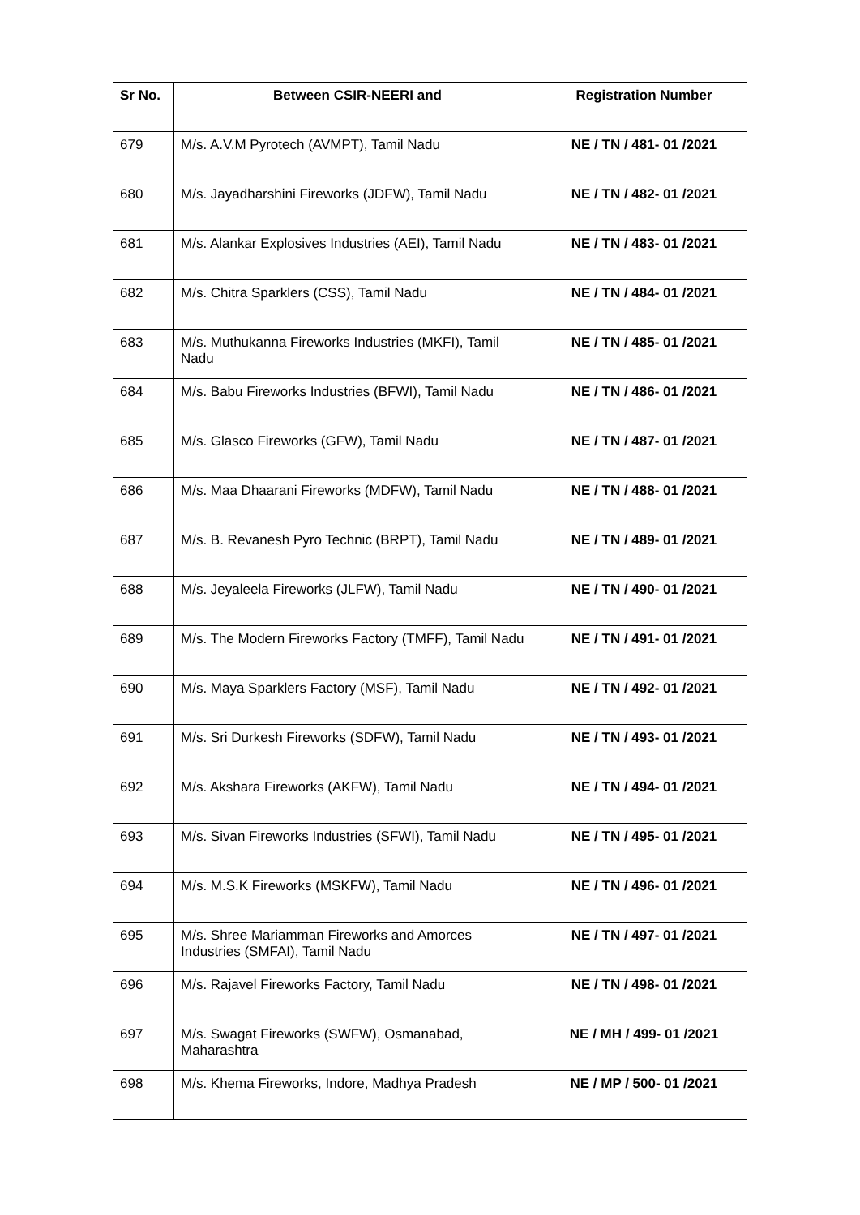| Sr No. | Between CSIR-NEERI and | Registration Number |
| --- | --- | --- |
| 679 | M/s. A.V.M Pyrotech (AVMPT), Tamil Nadu | NE / TN / 481- 01 /2021 |
| 680 | M/s. Jayadharshini Fireworks (JDFW), Tamil Nadu | NE / TN / 482- 01 /2021 |
| 681 | M/s. Alankar Explosives Industries (AEI), Tamil Nadu | NE / TN / 483- 01 /2021 |
| 682 | M/s. Chitra Sparklers (CSS), Tamil Nadu | NE / TN / 484- 01 /2021 |
| 683 | M/s. Muthukanna Fireworks Industries (MKFI), Tamil Nadu | NE / TN / 485- 01 /2021 |
| 684 | M/s. Babu Fireworks Industries (BFWI), Tamil Nadu | NE / TN / 486- 01 /2021 |
| 685 | M/s. Glasco Fireworks (GFW), Tamil Nadu | NE / TN / 487- 01 /2021 |
| 686 | M/s. Maa Dhaarani Fireworks (MDFW), Tamil Nadu | NE / TN / 488- 01 /2021 |
| 687 | M/s. B. Revanesh Pyro Technic (BRPT), Tamil Nadu | NE / TN / 489- 01 /2021 |
| 688 | M/s. Jeyaleela Fireworks (JLFW), Tamil Nadu | NE / TN / 490- 01 /2021 |
| 689 | M/s. The Modern Fireworks Factory (TMFF), Tamil Nadu | NE / TN / 491- 01 /2021 |
| 690 | M/s. Maya Sparklers Factory (MSF), Tamil Nadu | NE / TN / 492- 01 /2021 |
| 691 | M/s. Sri Durkesh Fireworks (SDFW), Tamil Nadu | NE / TN / 493- 01 /2021 |
| 692 | M/s. Akshara Fireworks (AKFW), Tamil Nadu | NE / TN / 494- 01 /2021 |
| 693 | M/s. Sivan Fireworks Industries (SFWI), Tamil Nadu | NE / TN / 495- 01 /2021 |
| 694 | M/s. M.S.K Fireworks (MSKFW), Tamil Nadu | NE / TN / 496- 01 /2021 |
| 695 | M/s. Shree Mariamman Fireworks and Amorces Industries (SMFAI), Tamil Nadu | NE / TN / 497- 01 /2021 |
| 696 | M/s. Rajavel Fireworks Factory, Tamil Nadu | NE / TN / 498- 01 /2021 |
| 697 | M/s. Swagat Fireworks (SWFW), Osmanabad, Maharashtra | NE / MH / 499- 01 /2021 |
| 698 | M/s. Khema Fireworks, Indore, Madhya Pradesh | NE / MP / 500- 01 /2021 |